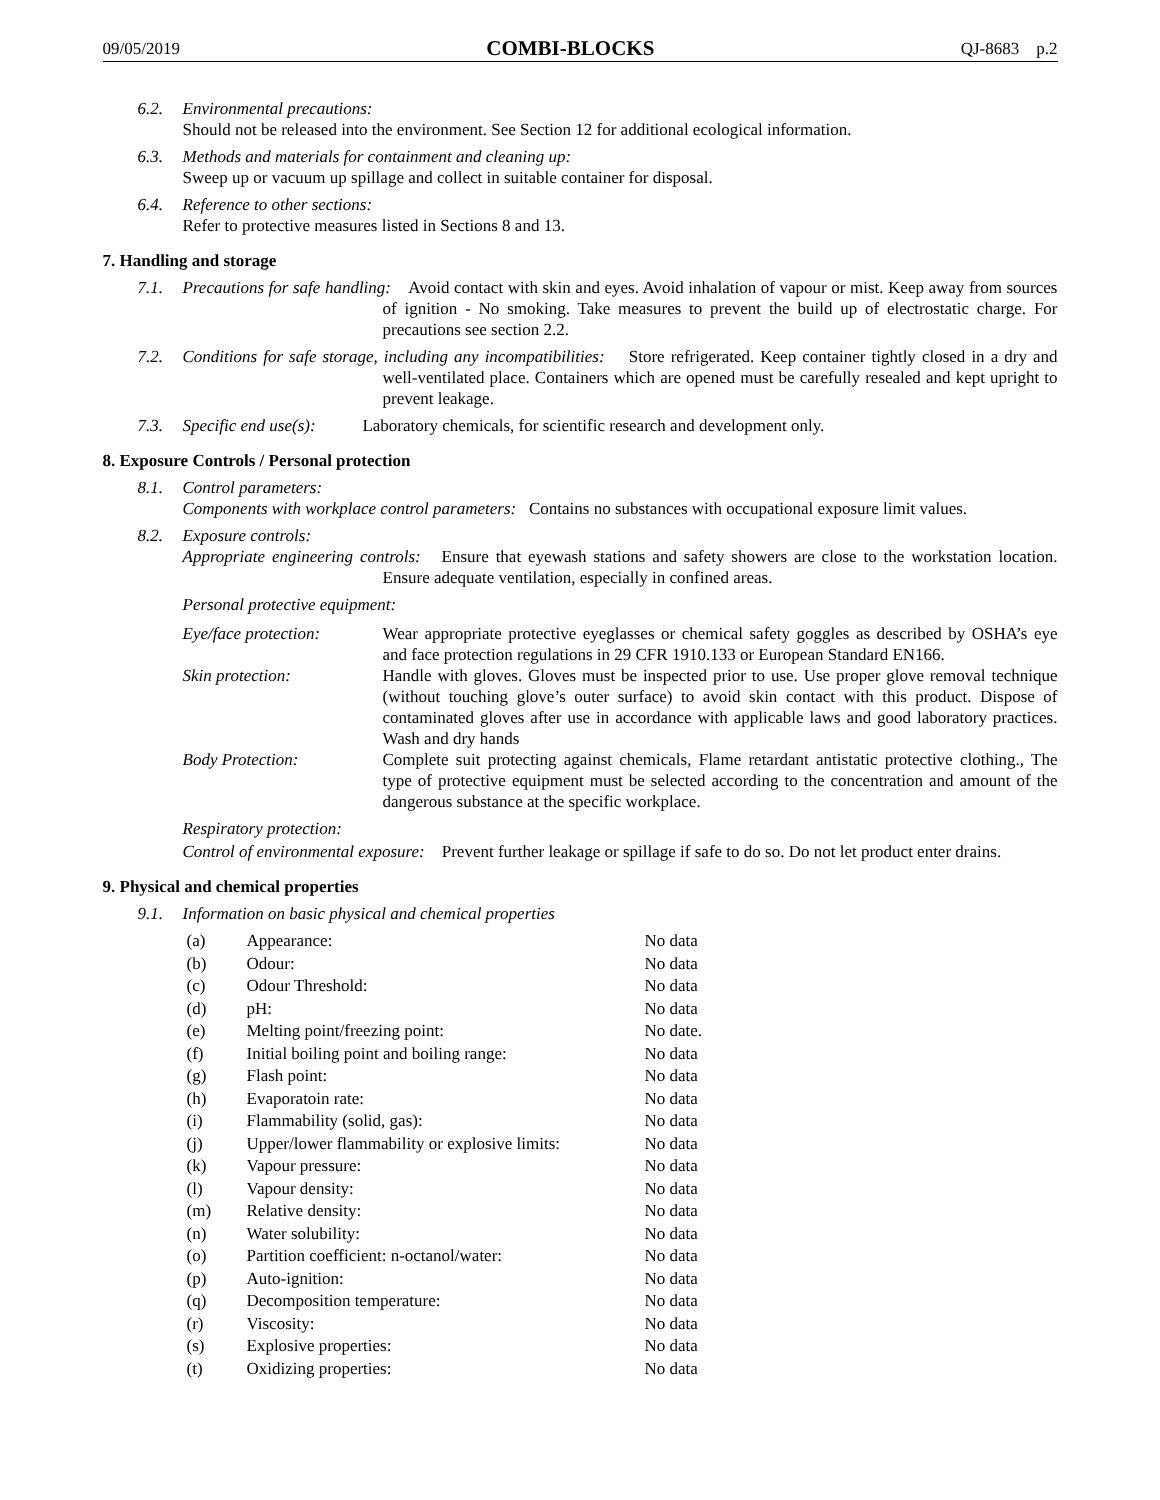09/05/2019 COMBI-BLOCKS QJ-8683 p.2
6.2. Environmental precautions:
Should not be released into the environment. See Section 12 for additional ecological information.
6.3. Methods and materials for containment and cleaning up:
Sweep up or vacuum up spillage and collect in suitable container for disposal.
6.4. Reference to other sections:
Refer to protective measures listed in Sections 8 and 13.
7. Handling and storage
7.1. Precautions for safe handling: Avoid contact with skin and eyes. Avoid inhalation of vapour or mist. Keep away from sources of ignition - No smoking. Take measures to prevent the build up of electrostatic charge. For precautions see section 2.2.
7.2. Conditions for safe storage, including any incompatibilities: Store refrigerated. Keep container tightly closed in a dry and well-ventilated place. Containers which are opened must be carefully resealed and kept upright to prevent leakage.
7.3. Specific end use(s): Laboratory chemicals, for scientific research and development only.
8. Exposure Controls / Personal protection
8.1. Control parameters:
Components with workplace control parameters: Contains no substances with occupational exposure limit values.
8.2. Exposure controls:
Appropriate engineering controls: Ensure that eyewash stations and safety showers are close to the workstation location. Ensure adequate ventilation, especially in confined areas.
Personal protective equipment:
Eye/face protection:
Wear appropriate protective eyeglasses or chemical safety goggles as described by OSHA’s eye and face protection regulations in 29 CFR 1910.133 or European Standard EN166.
Skin protection:
Handle with gloves. Gloves must be inspected prior to use. Use proper glove removal technique (without touching glove’s outer surface) to avoid skin contact with this product. Dispose of contaminated gloves after use in accordance with applicable laws and good laboratory practices. Wash and dry hands
Body Protection:
Complete suit protecting against chemicals, Flame retardant antistatic protective clothing., The type of protective equipment must be selected according to the concentration and amount of the dangerous substance at the specific workplace.
Respiratory protection:
Control of environmental exposure: Prevent further leakage or spillage if safe to do so. Do not let product enter drains.
9. Physical and chemical properties
9.1. Information on basic physical and chemical properties
| (a) | Appearance: | No data |
| (b) | Odour: | No data |
| (c) | Odour Threshold: | No data |
| (d) | pH: | No data |
| (e) | Melting point/freezing point: | No date. |
| (f) | Initial boiling point and boiling range: | No data |
| (g) | Flash point: | No data |
| (h) | Evaporatoin rate: | No data |
| (i) | Flammability (solid, gas): | No data |
| (j) | Upper/lower flammability or explosive limits: | No data |
| (k) | Vapour pressure: | No data |
| (l) | Vapour density: | No data |
| (m) | Relative density: | No data |
| (n) | Water solubility: | No data |
| (o) | Partition coefficient: n-octanol/water: | No data |
| (p) | Auto-ignition: | No data |
| (q) | Decomposition temperature: | No data |
| (r) | Viscosity: | No data |
| (s) | Explosive properties: | No data |
| (t) | Oxidizing properties: | No data |